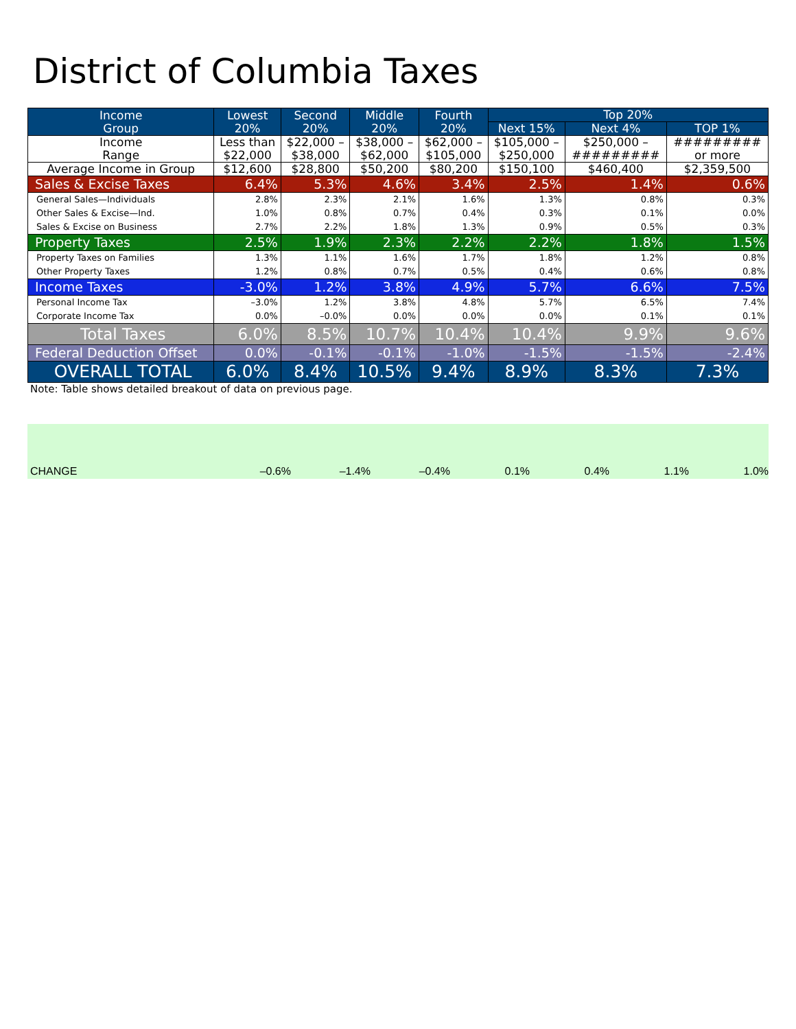District of Columbia Taxes
| Income Group | Lowest 20% | Second 20% | Middle 20% | Fourth 20% | Top 20% | | |
| --- | --- | --- | --- | --- | --- | --- | --- |
| | | | | | Next 15% | Next 4% | TOP 1% |
| Income Range | Less than $22,000 | $22,000 – $38,000 | $38,000 – $62,000 | $62,000 – $105,000 | $105,000 – $250,000 | $250,000 – ######### | ######### or more |
| Average Income in Group | $12,600 | $28,800 | $50,200 | $80,200 | $150,100 | $460,400 | $2,359,500 |
| Sales & Excise Taxes | 6.4% | 5.3% | 4.6% | 3.4% | 2.5% | 1.4% | 0.6% |
| General Sales—Individuals | 2.8% | 2.3% | 2.1% | 1.6% | 1.3% | 0.8% | 0.3% |
| Other Sales & Excise—Ind. | 1.0% | 0.8% | 0.7% | 0.4% | 0.3% | 0.1% | 0.0% |
| Sales & Excise on Business | 2.7% | 2.2% | 1.8% | 1.3% | 0.9% | 0.5% | 0.3% |
| Property Taxes | 2.5% | 1.9% | 2.3% | 2.2% | 2.2% | 1.8% | 1.5% |
| Property Taxes on Families | 1.3% | 1.1% | 1.6% | 1.7% | 1.8% | 1.2% | 0.8% |
| Other Property Taxes | 1.2% | 0.8% | 0.7% | 0.5% | 0.4% | 0.6% | 0.8% |
| Income Taxes | -3.0% | 1.2% | 3.8% | 4.9% | 5.7% | 6.6% | 7.5% |
| Personal Income Tax | –3.0% | 1.2% | 3.8% | 4.8% | 5.7% | 6.5% | 7.4% |
| Corporate Income Tax | 0.0% | –0.0% | 0.0% | 0.0% | 0.0% | 0.1% | 0.1% |
| Total Taxes | 6.0% | 8.5% | 10.7% | 10.4% | 10.4% | 9.9% | 9.6% |
| Federal Deduction Offset | 0.0% | -0.1% | -0.1% | -1.0% | -1.5% | -1.5% | -2.4% |
| OVERALL TOTAL | 6.0% | 8.4% | 10.5% | 9.4% | 8.9% | 8.3% | 7.3% |
Note: Table shows detailed breakout of data on previous page.
CHANGE –0.6% –1.4% –0.4% 0.1% 0.4% 1.1% 1.0%